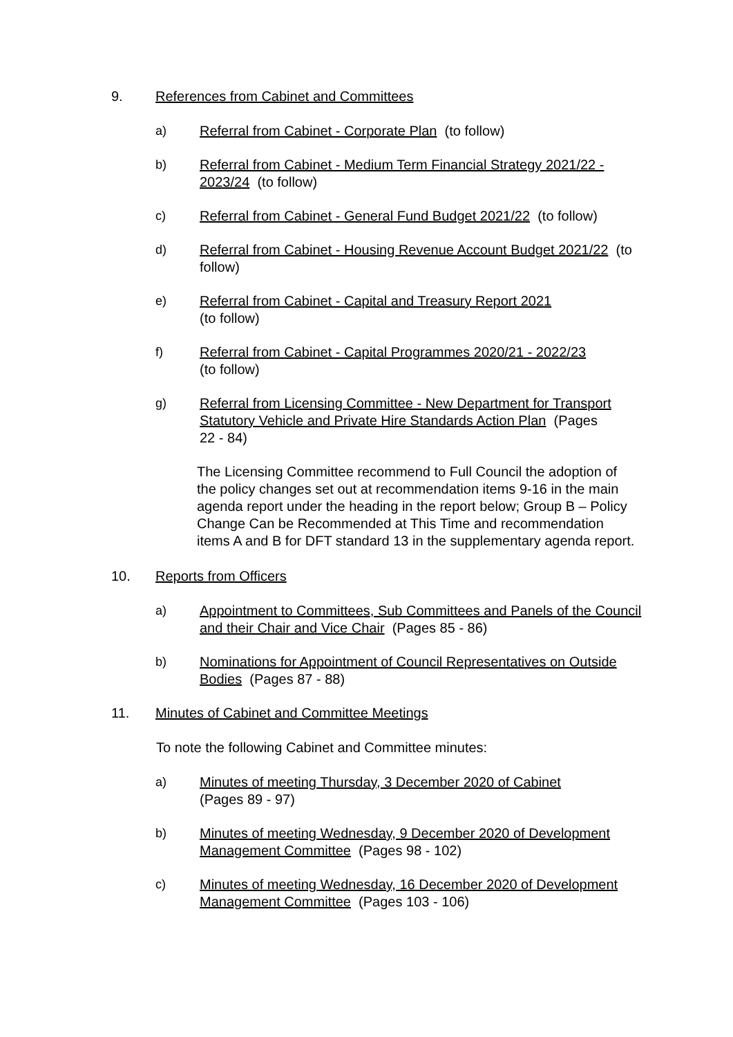9. References from Cabinet and Committees
a) Referral from Cabinet - Corporate Plan (to follow)
b) Referral from Cabinet - Medium Term Financial Strategy 2021/22 - 2023/24 (to follow)
c) Referral from Cabinet - General Fund Budget 2021/22 (to follow)
d) Referral from Cabinet - Housing Revenue Account Budget 2021/22 (to follow)
e) Referral from Cabinet - Capital and Treasury Report 2021
(to follow)
f) Referral from Cabinet - Capital Programmes 2020/21 - 2022/23
(to follow)
g) Referral from Licensing Committee - New Department for Transport Statutory Vehicle and Private Hire Standards Action Plan (Pages 22 - 84)
The Licensing Committee recommend to Full Council the adoption of the policy changes set out at recommendation items 9-16 in the main agenda report under the heading in the report below; Group B – Policy Change Can be Recommended at This Time and recommendation items A and B for DFT standard 13 in the supplementary agenda report.
10. Reports from Officers
a) Appointment to Committees, Sub Committees and Panels of the Council and their Chair and Vice Chair (Pages 85 - 86)
b) Nominations for Appointment of Council Representatives on Outside Bodies (Pages 87 - 88)
11. Minutes of Cabinet and Committee Meetings
To note the following Cabinet and Committee minutes:
a) Minutes of meeting Thursday, 3 December 2020 of Cabinet
(Pages 89 - 97)
b) Minutes of meeting Wednesday, 9 December 2020 of Development Management Committee (Pages 98 - 102)
c) Minutes of meeting Wednesday, 16 December 2020 of Development Management Committee (Pages 103 - 106)